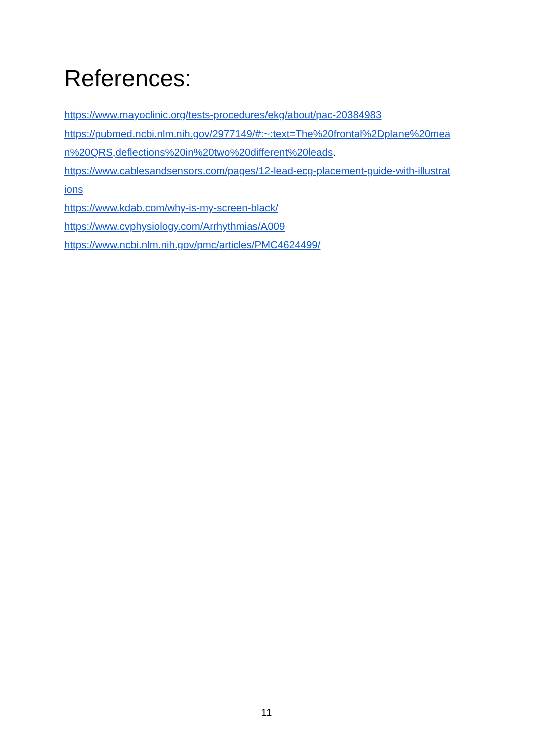References:
https://www.mayoclinic.org/tests-procedures/ekg/about/pac-20384983
https://pubmed.ncbi.nlm.nih.gov/2977149/#:~:text=The%20frontal%2Dplane%20mea
n%20QRS,deflections%20in%20two%20different%20leads.
https://www.cablesandsensors.com/pages/12-lead-ecg-placement-guide-with-illustrat
ions
https://www.kdab.com/why-is-my-screen-black/
https://www.cvphysiology.com/Arrhythmias/A009
https://www.ncbi.nlm.nih.gov/pmc/articles/PMC4624499/
11